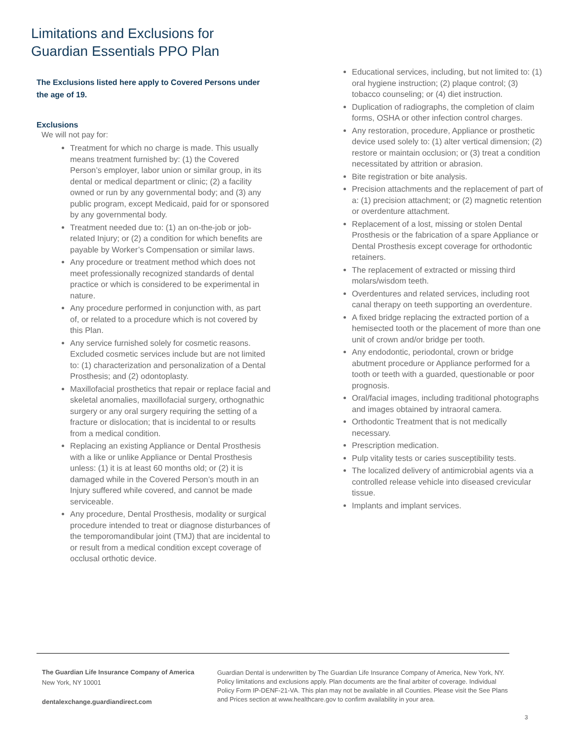Limitations and Exclusions for
Guardian Essentials PPO Plan
The Exclusions listed here apply to Covered Persons under the age of 19.
Exclusions
We will not pay for:
Treatment for which no charge is made. This usually means treatment furnished by: (1) the Covered Person’s employer, labor union or similar group, in its dental or medical department or clinic; (2) a facility owned or run by any governmental body; and (3) any public program, except Medicaid, paid for or sponsored by any governmental body.
Treatment needed due to: (1) an on-the-job or job-related Injury; or (2) a condition for which benefits are payable by Worker’s Compensation or similar laws.
Any procedure or treatment method which does not meet professionally recognized standards of dental practice or which is considered to be experimental in nature.
Any procedure performed in conjunction with, as part of, or related to a procedure which is not covered by this Plan.
Any service furnished solely for cosmetic reasons. Excluded cosmetic services include but are not limited to: (1) characterization and personalization of a Dental Prosthesis; and (2) odontoplasty.
Maxillofacial prosthetics that repair or replace facial and skeletal anomalies, maxillofacial surgery, orthognathic surgery or any oral surgery requiring the setting of a fracture or dislocation; that is incidental to or results from a medical condition.
Replacing an existing Appliance or Dental Prosthesis with a like or unlike Appliance or Dental Prosthesis unless: (1) it is at least 60 months old; or (2) it is damaged while in the Covered Person’s mouth in an Injury suffered while covered, and cannot be made serviceable.
Any procedure, Dental Prosthesis, modality or surgical procedure intended to treat or diagnose disturbances of the temporomandibular joint (TMJ) that are incidental to or result from a medical condition except coverage of occlusal orthotic device.
Educational services, including, but not limited to: (1) oral hygiene instruction; (2) plaque control; (3) tobacco counseling; or (4) diet instruction.
Duplication of radiographs, the completion of claim forms, OSHA or other infection control charges.
Any restoration, procedure, Appliance or prosthetic device used solely to: (1) alter vertical dimension; (2) restore or maintain occlusion; or (3) treat a condition necessitated by attrition or abrasion.
Bite registration or bite analysis.
Precision attachments and the replacement of part of a: (1) precision attachment; or (2) magnetic retention or overdenture attachment.
Replacement of a lost, missing or stolen Dental Prosthesis or the fabrication of a spare Appliance or Dental Prosthesis except coverage for orthodontic retainers.
The replacement of extracted or missing third molars/wisdom teeth.
Overdentures and related services, including root canal therapy on teeth supporting an overdenture.
A fixed bridge replacing the extracted portion of a hemisected tooth or the placement of more than one unit of crown and/or bridge per tooth.
Any endodontic, periodontal, crown or bridge abutment procedure or Appliance performed for a tooth or teeth with a guarded, questionable or poor prognosis.
Oral/facial images, including traditional photographs and images obtained by intraoral camera.
Orthodontic Treatment that is not medically necessary.
Prescription medication.
Pulp vitality tests or caries susceptibility tests.
The localized delivery of antimicrobial agents via a controlled release vehicle into diseased crevicular tissue.
Implants and implant services.
The Guardian Life Insurance Company of America
New York, NY 10001
dentalexchange.guardiandirect.com
Guardian Dental is underwritten by The Guardian Life Insurance Company of America, New York, NY. Policy limitations and exclusions apply. Plan documents are the final arbiter of coverage. Individual Policy Form IP-DENF-21-VA. This plan may not be available in all Counties. Please visit the See Plans and Prices section at www.healthcare.gov to confirm availability in your area.
3